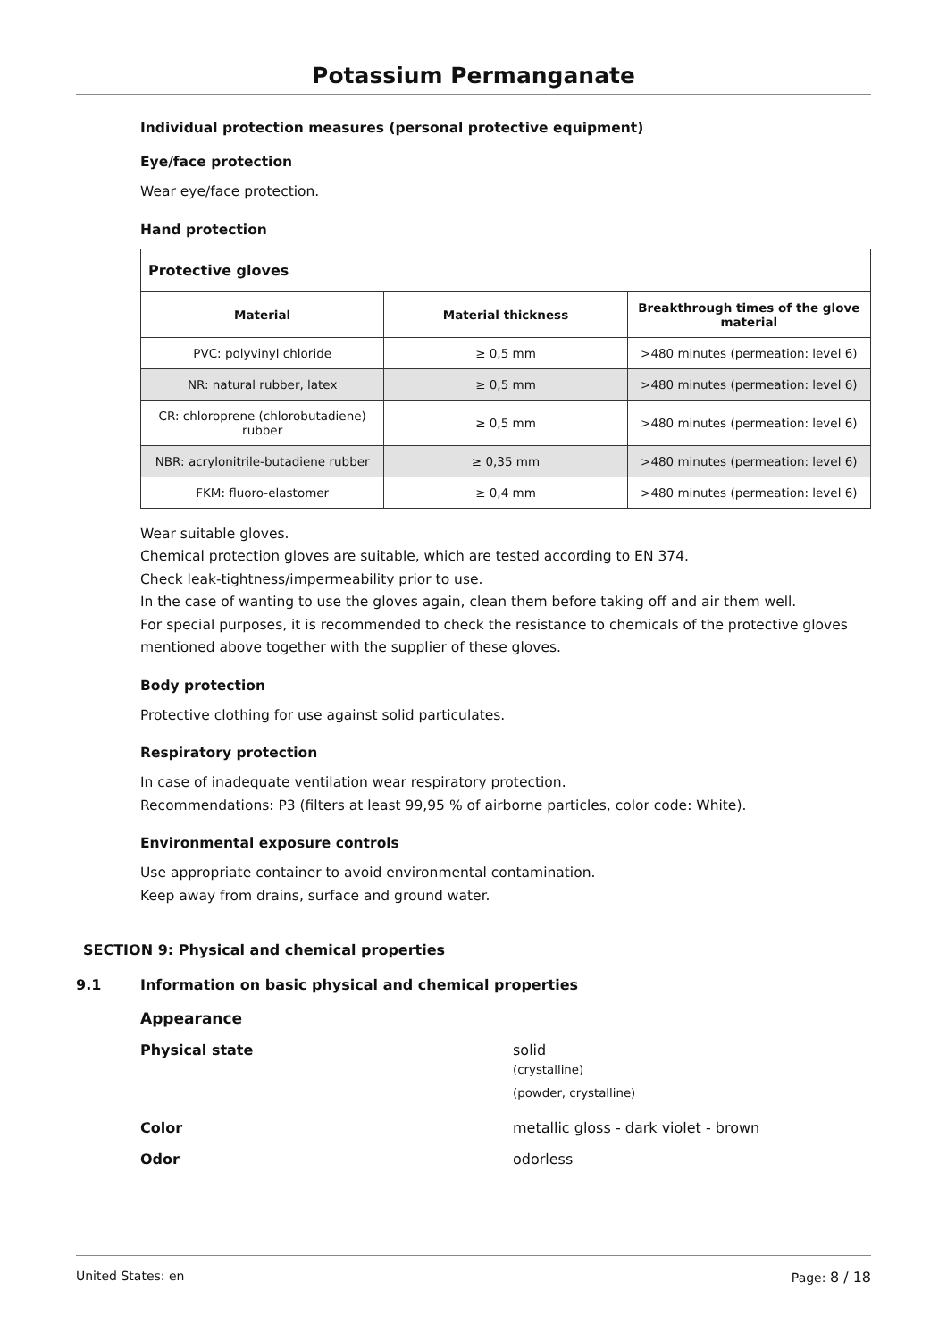Potassium Permanganate
Individual protection measures (personal protective equipment)
Eye/face protection
Wear eye/face protection.
Hand protection
| Protective gloves | | |
| --- | --- | --- |
| Material | Material thickness | Breakthrough times of the glove material |
| PVC: polyvinyl chloride | ≥ 0,5 mm | >480 minutes (permeation: level 6) |
| NR: natural rubber, latex | ≥ 0,5 mm | >480 minutes (permeation: level 6) |
| CR: chloroprene (chlorobutadiene) rubber | ≥ 0,5 mm | >480 minutes (permeation: level 6) |
| NBR: acrylonitrile-butadiene rubber | ≥ 0,35 mm | >480 minutes (permeation: level 6) |
| FKM: fluoro-elastomer | ≥ 0,4 mm | >480 minutes (permeation: level 6) |
Wear suitable gloves.
Chemical protection gloves are suitable, which are tested according to EN 374.
Check leak-tightness/impermeability prior to use.
In the case of wanting to use the gloves again, clean them before taking off and air them well.
For special purposes, it is recommended to check the resistance to chemicals of the protective gloves mentioned above together with the supplier of these gloves.
Body protection
Protective clothing for use against solid particulates.
Respiratory protection
In case of inadequate ventilation wear respiratory protection.
Recommendations: P3 (filters at least 99,95 % of airborne particles, color code: White).
Environmental exposure controls
Use appropriate container to avoid environmental contamination.
Keep away from drains, surface and ground water.
SECTION 9: Physical and chemical properties
9.1 Information on basic physical and chemical properties
Appearance
Physical state solid
(crystalline)
(powder, crystalline)
Color metallic gloss - dark violet - brown
Odor odorless
United States: en Page: 8 / 18